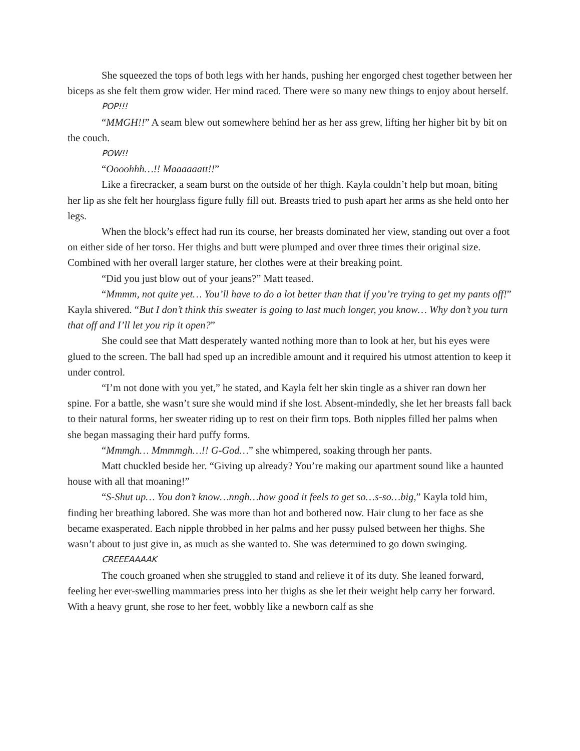She squeezed the tops of both legs with her hands, pushing her engorged chest together between her biceps as she felt them grow wider. Her mind raced. There were so many new things to enjoy about herself.
POP!!!
“MMGH!!” A seam blew out somewhere behind her as her ass grew, lifting her higher bit by bit on the couch.
POW!!
“Oooohhh…!! Maaaaaatt!!”
Like a firecracker, a seam burst on the outside of her thigh. Kayla couldn’t help but moan, biting her lip as she felt her hourglass figure fully fill out. Breasts tried to push apart her arms as she held onto her legs.
When the block’s effect had run its course, her breasts dominated her view, standing out over a foot on either side of her torso. Her thighs and butt were plumped and over three times their original size. Combined with her overall larger stature, her clothes were at their breaking point.
“Did you just blow out of your jeans?” Matt teased.
“Mmmm, not quite yet… You’ll have to do a lot better than that if you’re trying to get my pants off!” Kayla shivered. “But I don’t think this sweater is going to last much longer, you know… Why don’t you turn that off and I’ll let you rip it open?”
She could see that Matt desperately wanted nothing more than to look at her, but his eyes were glued to the screen. The ball had sped up an incredible amount and it required his utmost attention to keep it under control.
“I’m not done with you yet,” he stated, and Kayla felt her skin tingle as a shiver ran down her spine. For a battle, she wasn’t sure she would mind if she lost. Absent-mindedly, she let her breasts fall back to their natural forms, her sweater riding up to rest on their firm tops. Both nipples filled her palms when she began massaging their hard puffy forms.
“Mmmgh… Mmmmgh…!! G-God…” she whimpered, soaking through her pants.
Matt chuckled beside her. “Giving up already? You’re making our apartment sound like a haunted house with all that moaning!”
“S-Shut up… You don’t know…nngh…how good it feels to get so…s-so…big,” Kayla told him, finding her breathing labored. She was more than hot and bothered now. Hair clung to her face as she became exasperated. Each nipple throbbed in her palms and her pussy pulsed between her thighs. She wasn’t about to just give in, as much as she wanted to. She was determined to go down swinging.
CREEEAAAAK
The couch groaned when she struggled to stand and relieve it of its duty. She leaned forward, feeling her ever-swelling mammaries press into her thighs as she let their weight help carry her forward. With a heavy grunt, she rose to her feet, wobbly like a newborn calf as she